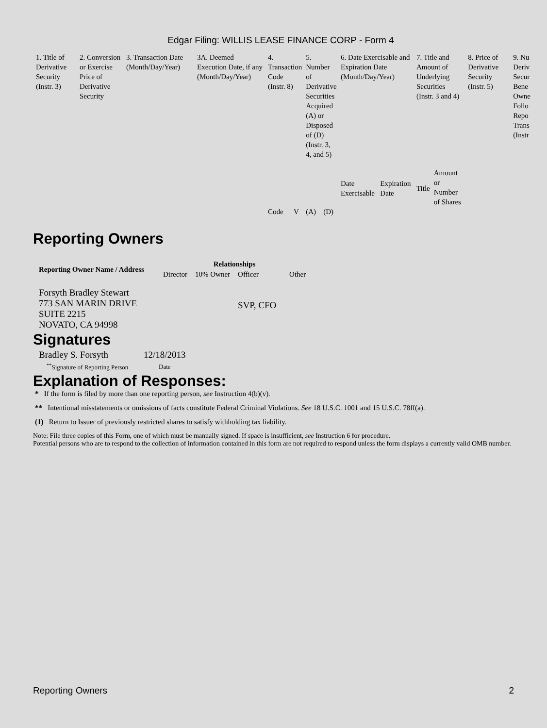Edgar Filing: WILLIS LEASE FINANCE CORP - Form 4
| 1. Title of Derivative Security (Instr. 3) | 2. Conversion or Exercise Price of Derivative Security | 3. Transaction Date (Month/Day/Year) | 3A. Deemed Execution Date, if any (Month/Day/Year) | 4. Transaction Code (Instr. 8) | | 5. Number of Derivative Securities Acquired (A) or Disposed of (D) (Instr. 3, 4, and 5) | | 6. Date Exercisable and Expiration Date (Month/Day/Year) | | 7. Title and Amount of Underlying Securities (Instr. 3 and 4) | | 8. Price of Derivative Security (Instr. 5) | 9. Nu Deriv Secur Bene Owne Follo Repo Trans (Instr |
| | | | | | | | | Date Exercisable | Expiration Date | Title | Amount or Number of Shares | | |
| | | | | Code | V | (A) | (D) | | | | | | |
Reporting Owners
| Reporting Owner Name / Address | Relationships | | | |
| --- | --- | --- | --- | --- |
| | Director | 10% Owner | Officer | Other |
| Forsyth Bradley Stewart 773 SAN MARIN DRIVE SUITE 2215 NOVATO, CA 94998 | | | SVP, CFO | |
Signatures
| Bradley S. Forsyth | 12/18/2013 |
| <sup>**</sup> Signature of Reporting Person | Date |
Explanation of Responses:
* If the form is filed by more than one reporting person, see Instruction 4(b)(v).
** Intentional misstatements or omissions of facts constitute Federal Criminal Violations. See 18 U.S.C. 1001 and 15 U.S.C. 78ff(a).
(1) Return to Issuer of previously restricted shares to satisfy withholding tax liability.
Note: File three copies of this Form, one of which must be manually signed. If space is insufficient, see Instruction 6 for procedure.
Potential persons who are to respond to the collection of information contained in this form are not required to respond unless the form displays a currently valid OMB number.
Reporting Owners 2